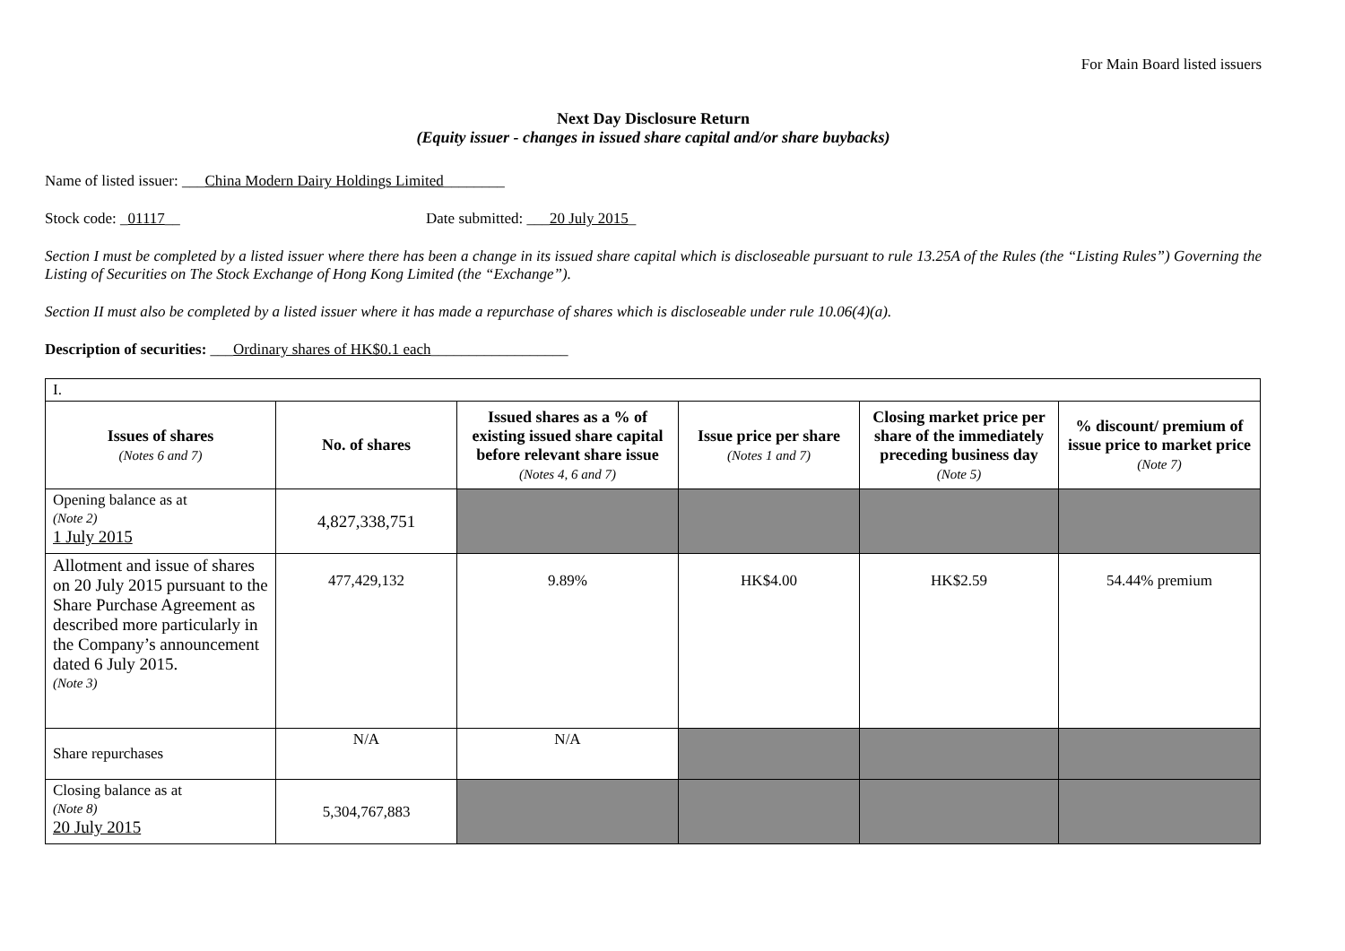For Main Board listed issuers
Next Day Disclosure Return
(Equity issuer - changes in issued share capital and/or share buybacks)
Name of listed issuer: ___China Modern Dairy Holdings Limited________
Stock code: _01117__ Date submitted: ___20 July 2015_
Section I must be completed by a listed issuer where there has been a change in its issued share capital which is discloseable pursuant to rule 13.25A of the Rules (the “Listing Rules”) Governing the Listing of Securities on The Stock Exchange of Hong Kong Limited (the “Exchange”).
Section II must also be completed by a listed issuer where it has made a repurchase of shares which is discloseable under rule 10.06(4)(a).
Description of securities: ___Ordinary shares of HK$0.1 each__________________
| I. | | | | | |
| Issues of shares (Notes 6 and 7) | No. of shares | Issued shares as a % of existing issued share capital before relevant share issue (Notes 4, 6 and 7) | Issue price per share (Notes 1 and 7) | Closing market price per share of the immediately preceding business day (Note 5) | % discount/ premium of issue price to market price (Note 7) |
| Opening balance as at (Note 2) 1 July 2015 | 4,827,338,751 | | | | |
| Allotment and issue of shares on 20 July 2015 pursuant to the Share Purchase Agreement as described more particularly in the Company’s announcement dated 6 July 2015. (Note 3) | 477,429,132 | 9.89% | HK$4.00 | HK$2.59 | 54.44% premium |
| Share repurchases | N/A | N/A | | | |
| Closing balance as at (Note 8) 20 July 2015 | 5,304,767,883 | | | | |